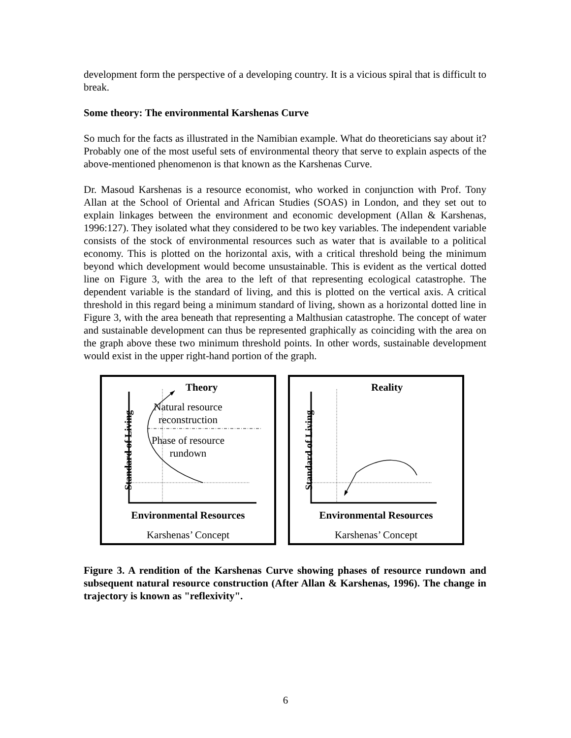development form the perspective of a developing country. It is a vicious spiral that is difficult to break.
Some theory: The environmental Karshenas Curve
So much for the facts as illustrated in the Namibian example. What do theoreticians say about it? Probably one of the most useful sets of environmental theory that serve to explain aspects of the above-mentioned phenomenon is that known as the Karshenas Curve.
Dr. Masoud Karshenas is a resource economist, who worked in conjunction with Prof. Tony Allan at the School of Oriental and African Studies (SOAS) in London, and they set out to explain linkages between the environment and economic development (Allan & Karshenas, 1996:127). They isolated what they considered to be two key variables. The independent variable consists of the stock of environmental resources such as water that is available to a political economy. This is plotted on the horizontal axis, with a critical threshold being the minimum beyond which development would become unsustainable. This is evident as the vertical dotted line on Figure 3, with the area to the left of that representing ecological catastrophe. The dependent variable is the standard of living, and this is plotted on the vertical axis. A critical threshold in this regard being a minimum standard of living, shown as a horizontal dotted line in Figure 3, with the area beneath that representing a Malthusian catastrophe. The concept of water and sustainable development can thus be represented graphically as coinciding with the area on the graph above these two minimum threshold points. In other words, sustainable development would exist in the upper right-hand portion of the graph.
Standard of Living
Theory
Natural resource
reconstruction
Phase of resource
rundown
Environmental Resources
Karshenas’ Concept
Standard of Living
Reality
Environmental Resources
Karshenas’ Concept
Figure 3. A rendition of the Karshenas Curve showing phases of resource rundown and subsequent natural resource construction (After Allan & Karshenas, 1996). The change in trajectory is known as "reflexivity".
6